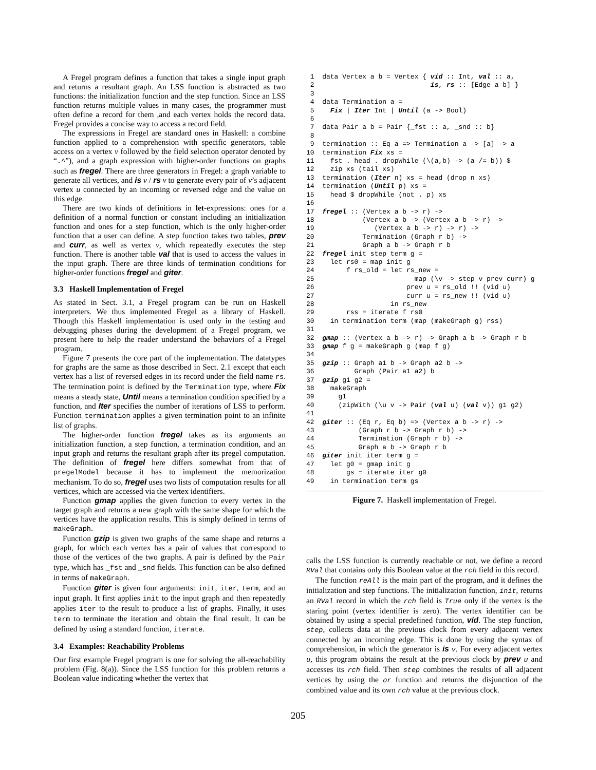A Fregel program defines a function that takes a single input graph and returns a resultant graph. An LSS function is abstracted as two functions: the initialization function and the step function. Since an LSS function returns multiple values in many cases, the programmer must often define a record for them ,and each vertex holds the record data. Fregel provides a concise way to access a record field.
The expressions in Fregel are standard ones in Haskell: a combine function applied to a comprehension with specific generators, table access on a vertex v followed by the field selection operator denoted by “.^”), and a graph expression with higher-order functions on graphs such as fregel. There are three generators in Fregel: a graph variable to generate all vertices, and is v / rs v to generate every pair of v’s adjacent vertex u connected by an incoming or reversed edge and the value on this edge.
There are two kinds of definitions in let-expressions: ones for a definition of a normal function or constant including an initialization function and ones for a step function, which is the only higher-order function that a user can define. A step function takes two tables, prev and curr, as well as vertex v, which repeatedly executes the step function. There is another table val that is used to access the values in the input graph. There are three kinds of termination conditions for higher-order functions fregel and giter.
3.3 Haskell Implementation of Fregel
As stated in Sect. 3.1, a Fregel program can be run on Haskell interpreters. We thus implemented Fregel as a library of Haskell. Though this Haskell implementation is used only in the testing and debugging phases during the development of a Fregel program, we present here to help the reader understand the behaviors of a Fregel program.
Figure 7 presents the core part of the implementation. The datatypes for graphs are the same as those described in Sect. 2.1 except that each vertex has a list of reversed edges in its record under the field name rs. The termination point is defined by the Termination type, where Fix means a steady state, Until means a termination condition specified by a function, and Iter specifies the number of iterations of LSS to perform. Function termination applies a given termination point to an infinite list of graphs.
The higher-order function fregel takes as its arguments an initialization function, a step function, a termination condition, and an input graph and returns the resultant graph after its pregel computation. The definition of fregel here differs somewhat from that of pregelModel because it has to implement the memorization mechanism. To do so, fregel uses two lists of computation results for all vertices, which are accessed via the vertex identifiers.
Function gmap applies the given function to every vertex in the target graph and returns a new graph with the same shape for which the vertices have the application results. This is simply defined in terms of makeGraph.
Function gzip is given two graphs of the same shape and returns a graph, for which each vertex has a pair of values that correspond to those of the vertices of the two graphs. A pair is defined by the Pair type, which has _fst and _snd fields. This function can be also defined in terms of makeGraph.
Function giter is given four arguments: init, iter, term, and an input graph. It first applies init to the input graph and then repeatedly applies iter to the result to produce a list of graphs. Finally, it uses term to terminate the iteration and obtain the final result. It can be defined by using a standard function, iterate.
3.4 Examples: Reachability Problems
Our first example Fregel program is one for solving the all-reachability problem (Fig. 8(a)). Since the LSS function for this problem returns a Boolean value indicating whether the vertex that
 1  data Vertex a b = Vertex { vid :: Int, val :: a,
 2                             is, rs :: [Edge a b] }
 3
 4  data Termination a =
 5    Fix | Iter Int | Until (a -> Bool)
 6
 7  data Pair a b = Pair {_fst :: a, _snd :: b}
 8
 9  termination :: Eq a => Termination a -> [a] -> a
10  termination Fix xs =
11    fst . head . dropWhile (\(a,b) -> (a /= b)) $
12    zip xs (tail xs)
13  termination (Iter n) xs = head (drop n xs)
14  termination (Until p) xs =
15    head $ dropWhile (not . p) xs
16
17  fregel :: (Vertex a b -> r) ->
18            (Vertex a b -> (Vertex a b -> r) ->
19               (Vertex a b -> r) -> r) ->
20            Termination (Graph r b) ->
21            Graph a b -> Graph r b
22  fregel init step term g =
23    let rs0 = map init g
24        f rs_old = let rs_new =
25                         map (\v -> step v prev curr) g
26                       prev u = rs_old !! (vid u)
27                       curr u = rs_new !! (vid u)
28                   in rs_new
29        rss = iterate f rs0
30    in termination term (map (makeGraph g) rss)
31
32  gmap :: (Vertex a b -> r) -> Graph a b -> Graph r b
33  gmap f g = makeGraph g (map f g)
34
35  gzip :: Graph a1 b -> Graph a2 b ->
36          Graph (Pair a1 a2) b
37  gzip g1 g2 =
38    makeGraph
39      g1
40      (zipWith (\u v -> Pair (val u) (val v)) g1 g2)
41
42  giter :: (Eq r, Eq b) => (Vertex a b -> r) ->
43           (Graph r b -> Graph r b) ->
44           Termination (Graph r b) ->
45           Graph a b -> Graph r b
46  giter init iter term g =
47    let g0 = gmap init g
48        gs = iterate iter g0
49    in termination term gs
Figure 7. Haskell implementation of Fregel.
calls the LSS function is currently reachable or not, we define a record RVal that contains only this Boolean value at the rch field in this record.
The function reAll is the main part of the program, and it defines the initialization and step functions. The initialization function, init, returns an RVal record in which the rch field is True only if the vertex is the staring point (vertex identifier is zero). The vertex identifier can be obtained by using a special predefined function, vid. The step function, step, collects data at the previous clock from every adjacent vertex connected by an incoming edge. This is done by using the syntax of comprehension, in which the generator is is v. For every adjacent vertex u, this program obtains the result at the previous clock by prev u and accesses its rch field. Then step combines the results of all adjacent vertices by using the or function and returns the disjunction of the combined value and its own rch value at the previous clock.
205